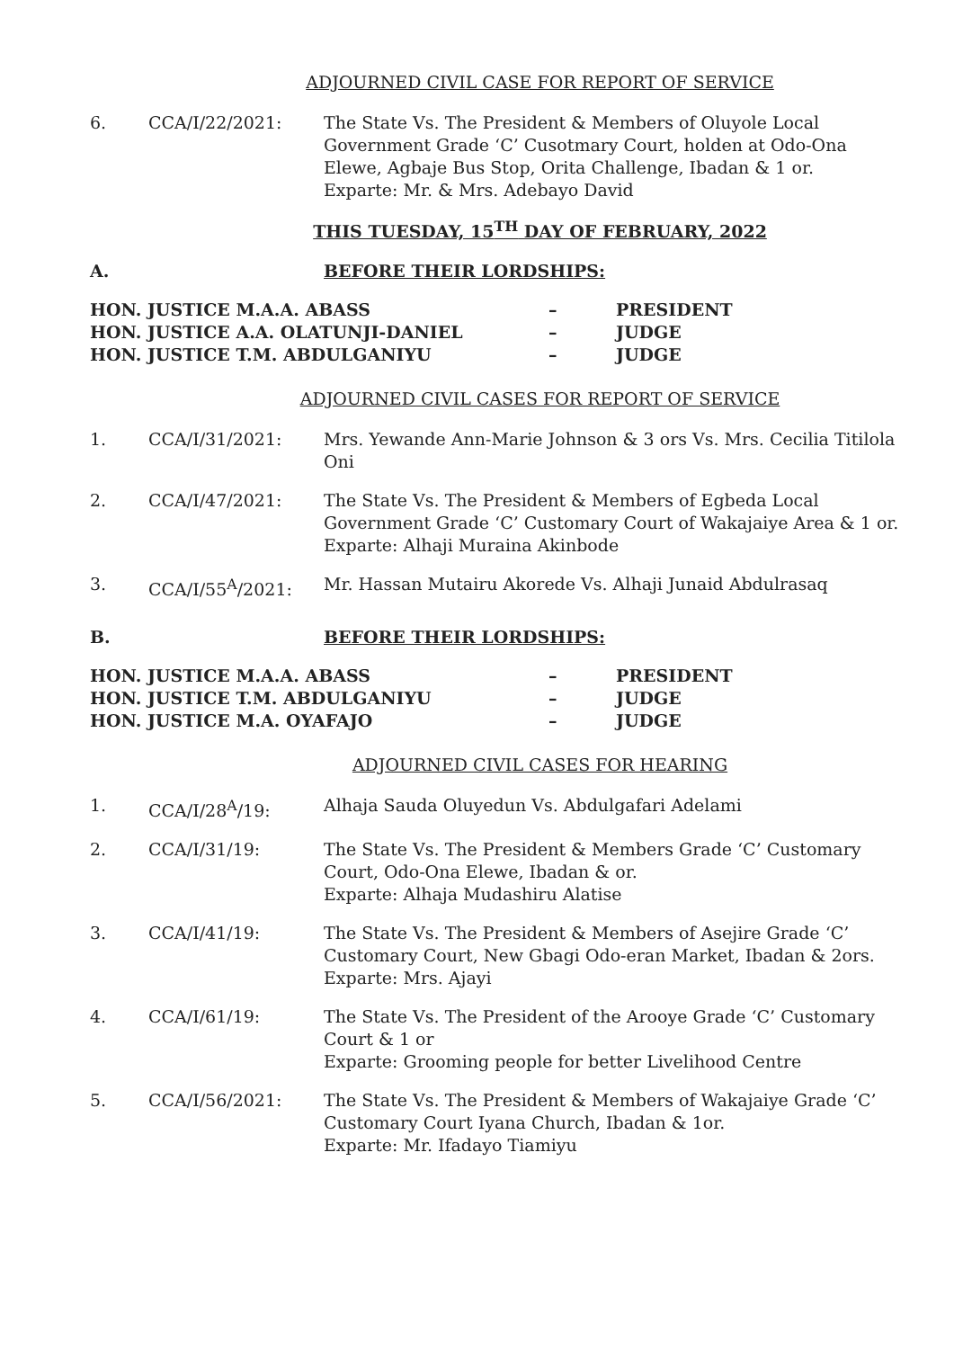ADJOURNED CIVIL CASE FOR REPORT OF SERVICE
| 6. | CCA/I/22/2021: | The State Vs. The President & Members of Oluyole Local Government Grade ‘C’ Cusotmary Court, holden at Odo-Ona Elewe, Agbaje Bus Stop, Orita Challenge, Ibadan & 1 or. Exparte: Mr. & Mrs. Adebayo David |
THIS TUESDAY, 15<sup>TH</sup> DAY OF FEBRUARY, 2022
A. BEFORE THEIR LORDSHIPS:
| HON. JUSTICE M.A.A. ABASS | – | PRESIDENT |
| HON. JUSTICE A.A. OLATUNJI-DANIEL | – | JUDGE |
| HON. JUSTICE T.M. ABDULGANIYU | – | JUDGE |
ADJOURNED CIVIL CASES FOR REPORT OF SERVICE
| 1. | CCA/I/31/2021: | Mrs. Yewande Ann-Marie Johnson & 3 ors Vs. Mrs. Cecilia Titilola Oni |
| 2. | CCA/I/47/2021: | The State Vs. The President & Members of Egbeda Local Government Grade ‘C’ Customary Court of Wakajaiye Area & 1 or. Exparte: Alhaji Muraina Akinbode |
| 3. | CCA/I/55<sup>A</sup>/2021: | Mr. Hassan Mutairu Akorede Vs. Alhaji Junaid Abdulrasaq |
B. BEFORE THEIR LORDSHIPS:
| HON. JUSTICE M.A.A. ABASS | – | PRESIDENT |
| HON. JUSTICE T.M. ABDULGANIYU | – | JUDGE |
| HON. JUSTICE M.A. OYAFAJO | – | JUDGE |
ADJOURNED CIVIL CASES FOR HEARING
| 1. | CCA/I/28<sup>A</sup>/19: | Alhaja Sauda Oluyedun Vs. Abdulgafari Adelami |
| 2. | CCA/I/31/19: | The State Vs. The President & Members Grade ‘C’ Customary Court, Odo-Ona Elewe, Ibadan & or. Exparte: Alhaja Mudashiru Alatise |
| 3. | CCA/I/41/19: | The State Vs. The President & Members of Asejire Grade ‘C’ Customary Court, New Gbagi Odo-eran Market, Ibadan & 2ors. Exparte: Mrs. Ajayi |
| 4. | CCA/I/61/19: | The State Vs. The President of the Arooye Grade ‘C’ Customary Court & 1 or Exparte: Grooming people for better Livelihood Centre |
| 5. | CCA/I/56/2021: | The State Vs. The President & Members of Wakajaiye Grade ‘C’ Customary Court Iyana Church, Ibadan & 1or. Exparte: Mr. Ifadayo Tiamiyu |